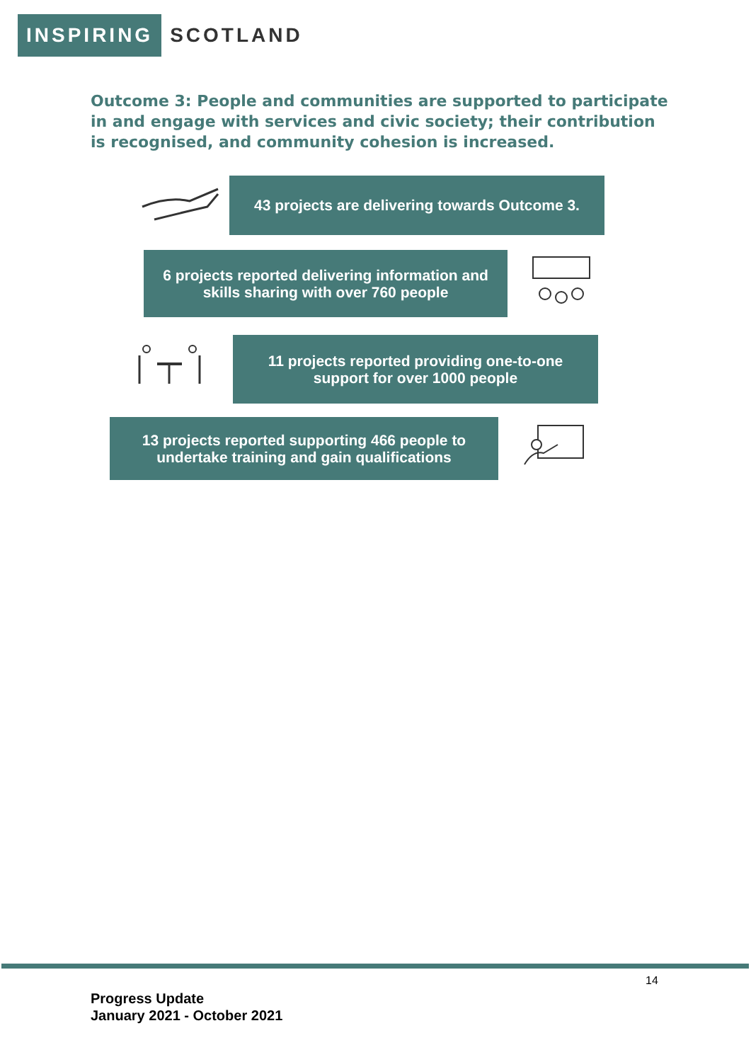INSPIRING SCOTLAND
Outcome 3: People and communities are supported to participate in and engage with services and civic society; their contribution is recognised, and community cohesion is increased.
43 projects are delivering towards Outcome 3.
6 projects reported delivering information and
skills sharing with over 760 people
11 projects reported providing one-to-one
support for over 1000 people
13 projects reported supporting 466 people to
undertake training and gain qualifications
14
Progress Update
January 2021 - October 2021